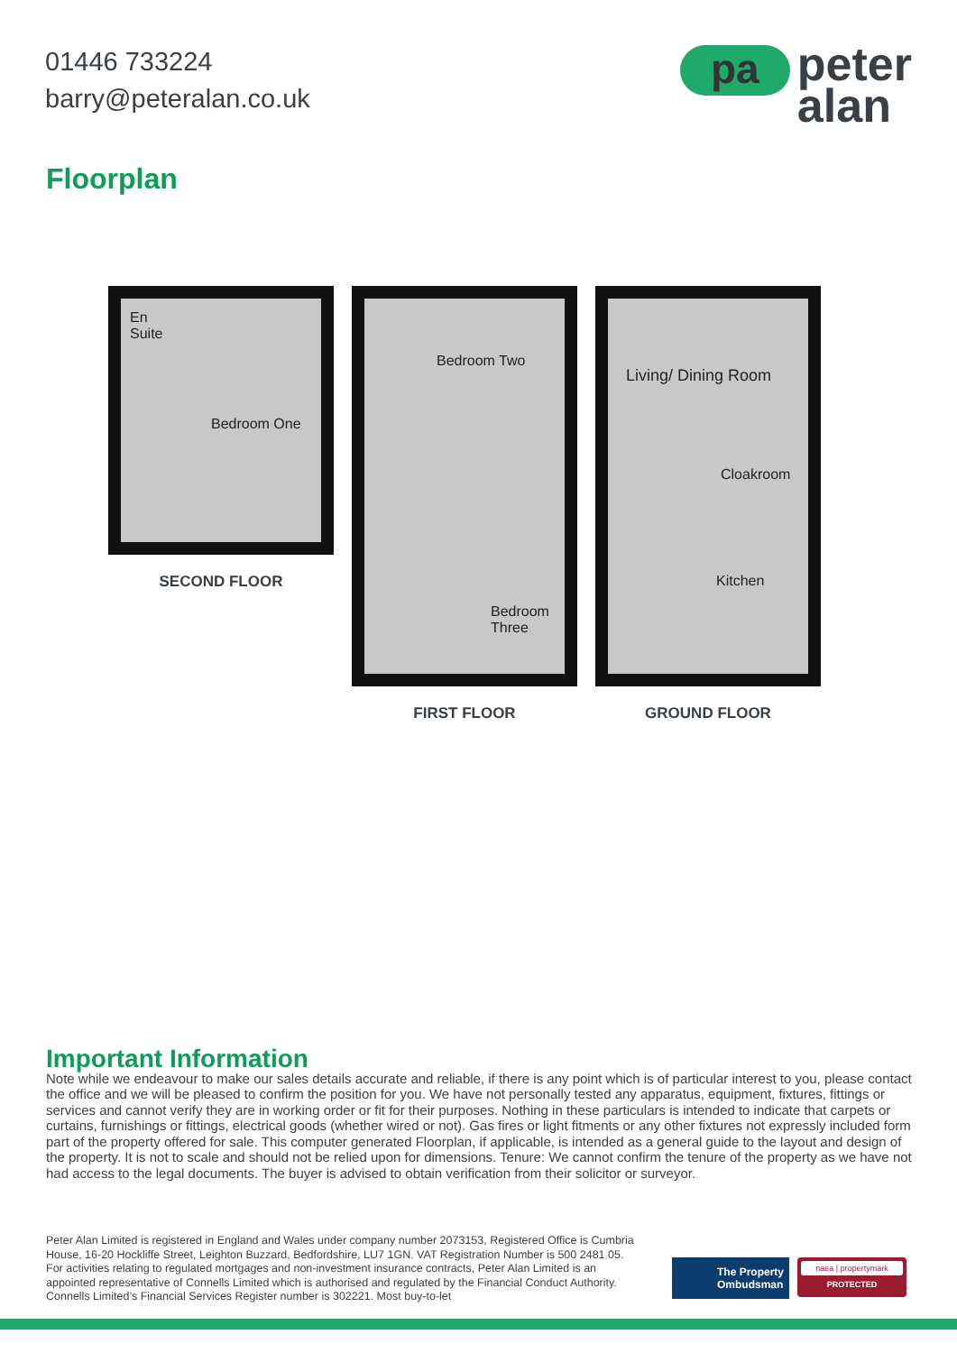01446 733224
barry@peteralan.co.uk
pa
peter
alan
Floorplan
En
Suite
Bedroom One
SECOND FLOOR
Bedroom Two
Bedroom
Three
FIRST FLOOR
Living/ Dining Room
Cloakroom
Kitchen
GROUND FLOOR
Important Information
Note while we endeavour to make our sales details accurate and reliable, if there is any point which is of particular interest to you, please contact the office and we will be pleased to confirm the position for you. We have not personally tested any apparatus, equipment, fixtures, fittings or services and cannot verify they are in working order or fit for their purposes. Nothing in these particulars is intended to indicate that carpets or curtains, furnishings or fittings, electrical goods (whether wired or not). Gas fires or light fitments or any other fixtures not expressly included form part of the property offered for sale. This computer generated Floorplan, if applicable, is intended as a general guide to the layout and design of the property. It is not to scale and should not be relied upon for dimensions. Tenure: We cannot confirm the tenure of the property as we have not had access to the legal documents. The buyer is advised to obtain verification from their solicitor or surveyor.
Peter Alan Limited is registered in England and Wales under company number 2073153, Registered Office is Cumbria House, 16-20 Hockliffe Street, Leighton Buzzard, Bedfordshire, LU7 1GN. VAT Registration Number is 500 2481 05. For activities relating to regulated mortgages and non-investment insurance contracts, Peter Alan Limited is an appointed representative of Connells Limited which is authorised and regulated by the Financial Conduct Authority. Connells Limited’s Financial Services Register number is 302221. Most buy-to-let
The Property
Ombudsman
naea | propertymark
PROTECTED